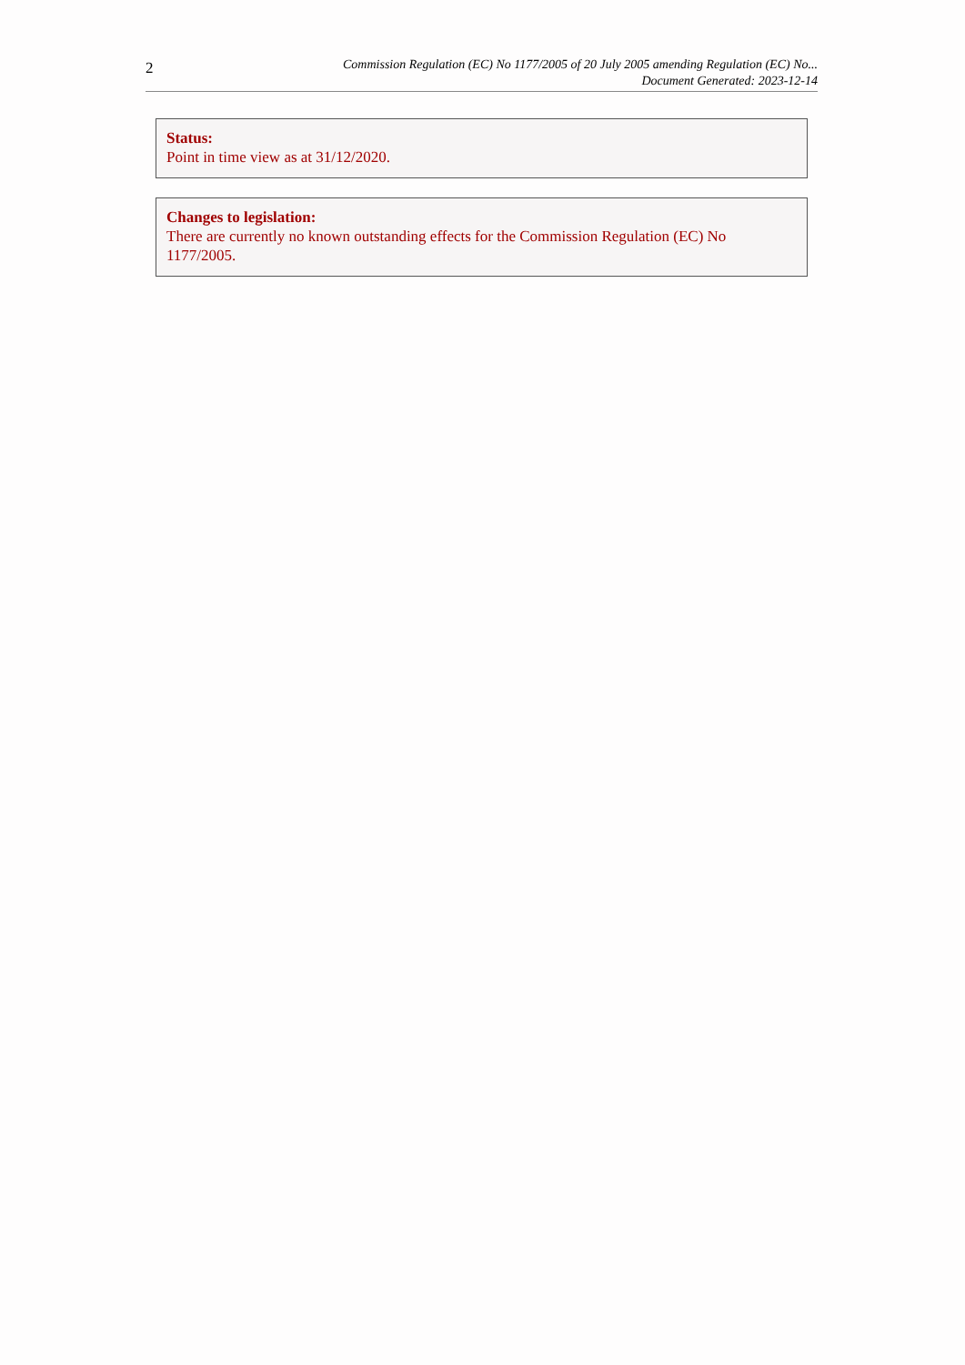2
Commission Regulation (EC) No 1177/2005 of 20 July 2005 amending Regulation (EC) No...
Document Generated: 2023-12-14
Status:
Point in time view as at 31/12/2020.
Changes to legislation:
There are currently no known outstanding effects for the Commission Regulation (EC) No 1177/2005.